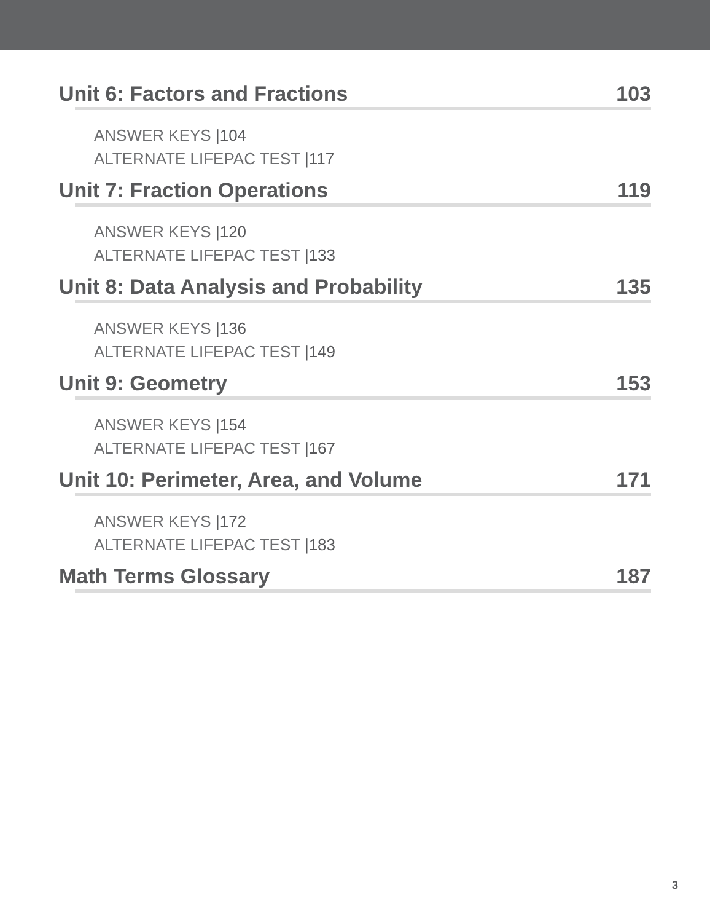Unit 6: Factors and Fractions 103
ANSWER KEYS |104
ALTERNATE LIFEPAC TEST |117
Unit 7: Fraction Operations 119
ANSWER KEYS |120
ALTERNATE LIFEPAC TEST |133
Unit 8: Data Analysis and Probability 135
ANSWER KEYS |136
ALTERNATE LIFEPAC TEST |149
Unit 9: Geometry 153
ANSWER KEYS |154
ALTERNATE LIFEPAC TEST |167
Unit 10: Perimeter, Area, and Volume 171
ANSWER KEYS |172
ALTERNATE LIFEPAC TEST |183
Math Terms Glossary 187
3